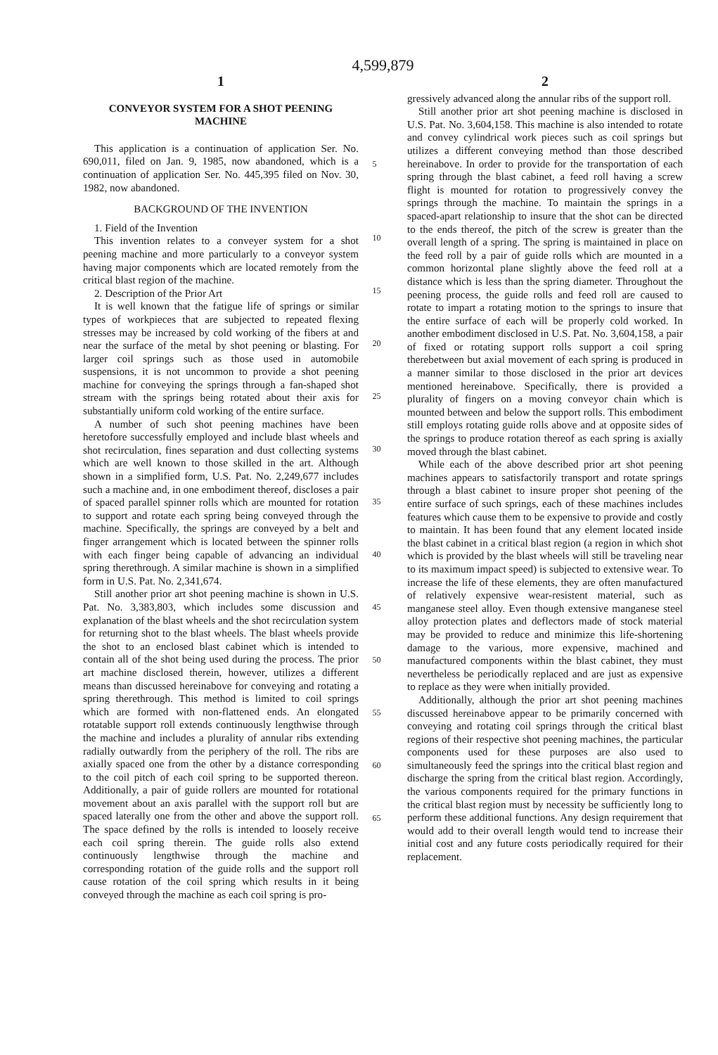4,599,879
1
CONVEYOR SYSTEM FOR A SHOT PEENING MACHINE
This application is a continuation of application Ser. No. 690,011, filed on Jan. 9, 1985, now abandoned, which is a continuation of application Ser. No. 445,395 filed on Nov. 30, 1982, now abandoned.
BACKGROUND OF THE INVENTION
1. Field of the Invention
This invention relates to a conveyer system for a shot peening machine and more particularly to a conveyor system having major components which are located remotely from the critical blast region of the machine.
2. Description of the Prior Art
It is well known that the fatigue life of springs or similar types of workpieces that are subjected to repeated flexing stresses may be increased by cold working of the fibers at and near the surface of the metal by shot peening or blasting. For larger coil springs such as those used in automobile suspensions, it is not uncommon to provide a shot peening machine for conveying the springs through a fan-shaped shot stream with the springs being rotated about their axis for substantially uniform cold working of the entire surface.
A number of such shot peening machines have been heretofore successfully employed and include blast wheels and shot recirculation, fines separation and dust collecting systems which are well known to those skilled in the art. Although shown in a simplified form, U.S. Pat. No. 2,249,677 includes such a machine and, in one embodiment thereof, discloses a pair of spaced parallel spinner rolls which are mounted for rotation to support and rotate each spring being conveyed through the machine. Specifically, the springs are conveyed by a belt and finger arrangement which is located between the spinner rolls with each finger being capable of advancing an individual spring therethrough. A similar machine is shown in a simplified form in U.S. Pat. No. 2,341,674.
Still another prior art shot peening machine is shown in U.S. Pat. No. 3,383,803, which includes some discussion and explanation of the blast wheels and the shot recirculation system for returning shot to the blast wheels. The blast wheels provide the shot to an enclosed blast cabinet which is intended to contain all of the shot being used during the process. The prior art machine disclosed therein, however, utilizes a different means than discussed hereinabove for conveying and rotating a spring therethrough. This method is limited to coil springs which are formed with non-flattened ends. An elongated rotatable support roll extends continuously lengthwise through the machine and includes a plurality of annular ribs extending radially outwardly from the periphery of the roll. The ribs are axially spaced one from the other by a distance corresponding to the coil pitch of each coil spring to be supported thereon. Additionally, a pair of guide rollers are mounted for rotational movement about an axis parallel with the support roll but are spaced laterally one from the other and above the support roll. The space defined by the rolls is intended to loosely receive each coil spring therein. The guide rolls also extend continuously lengthwise through the machine and corresponding rotation of the guide rolls and the support roll cause rotation of the coil spring which results in it being conveyed through the machine as each coil spring is pro-
5
10
15
20
25
30
35
40
45
50
55
60
65
2
gressively advanced along the annular ribs of the support roll.
Still another prior art shot peening machine is disclosed in U.S. Pat. No. 3,604,158. This machine is also intended to rotate and convey cylindrical work pieces such as coil springs but utilizes a different conveying method than those described hereinabove. In order to provide for the transportation of each spring through the blast cabinet, a feed roll having a screw flight is mounted for rotation to progressively convey the springs through the machine. To maintain the springs in a spaced-apart relationship to insure that the shot can be directed to the ends thereof, the pitch of the screw is greater than the overall length of a spring. The spring is maintained in place on the feed roll by a pair of guide rolls which are mounted in a common horizontal plane slightly above the feed roll at a distance which is less than the spring diameter. Throughout the peening process, the guide rolls and feed roll are caused to rotate to impart a rotating motion to the springs to insure that the entire surface of each will be properly cold worked. In another embodiment disclosed in U.S. Pat. No. 3,604,158, a pair of fixed or rotating support rolls support a coil spring therebetween but axial movement of each spring is produced in a manner similar to those disclosed in the prior art devices mentioned hereinabove. Specifically, there is provided a plurality of fingers on a moving conveyor chain which is mounted between and below the support rolls. This embodiment still employs rotating guide rolls above and at opposite sides of the springs to produce rotation thereof as each spring is axially moved through the blast cabinet.
While each of the above described prior art shot peening machines appears to satisfactorily transport and rotate springs through a blast cabinet to insure proper shot peening of the entire surface of such springs, each of these machines includes features which cause them to be expensive to provide and costly to maintain. It has been found that any element located inside the blast cabinet in a critical blast region (a region in which shot which is provided by the blast wheels will still be traveling near to its maximum impact speed) is subjected to extensive wear. To increase the life of these elements, they are often manufactured of relatively expensive wear-resistent material, such as manganese steel alloy. Even though extensive manganese steel alloy protection plates and deflectors made of stock material may be provided to reduce and minimize this life-shortening damage to the various, more expensive, machined and manufactured components within the blast cabinet, they must nevertheless be periodically replaced and are just as expensive to replace as they were when initially provided.
Additionally, although the prior art shot peening machines discussed hereinabove appear to be primarily concerned with conveying and rotating coil springs through the critical blast regions of their respective shot peening machines, the particular components used for these purposes are also used to simultaneously feed the springs into the critical blast region and discharge the spring from the critical blast region. Accordingly, the various components required for the primary functions in the critical blast region must by necessity be sufficiently long to perform these additional functions. Any design requirement that would add to their overall length would tend to increase their initial cost and any future costs periodically required for their replacement.